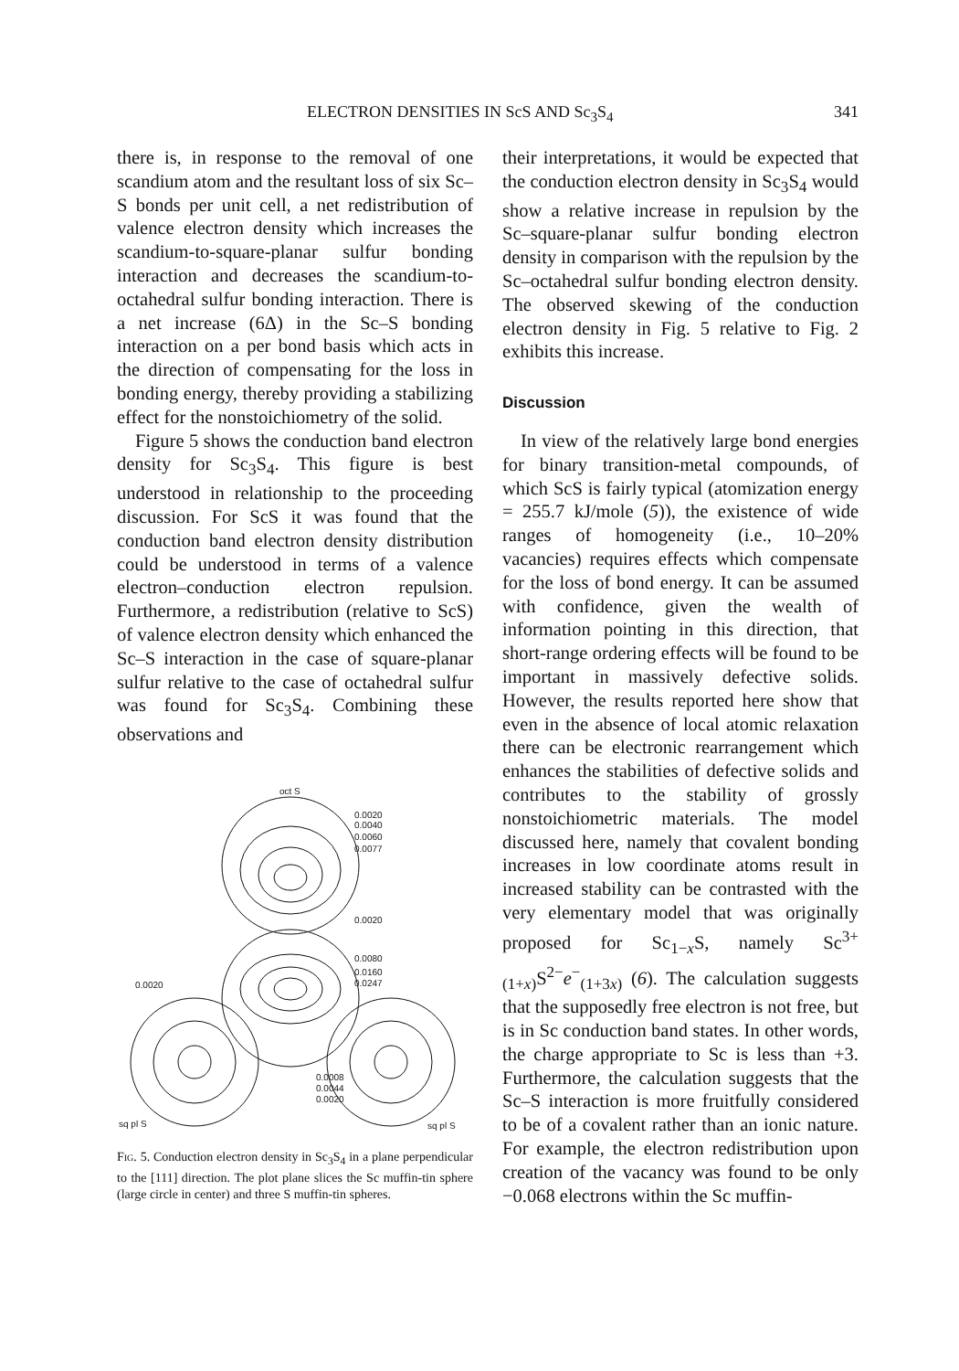ELECTRON DENSITIES IN ScS AND Sc<sub>3</sub>S<sub>4</sub> 341
there is, in response to the removal of one scandium atom and the resultant loss of six Sc–S bonds per unit cell, a net redistribution of valence electron density which increases the scandium-to-square-planar sulfur bonding interaction and decreases the scandium-to-octahedral sulfur bonding interaction. There is a net increase (6Δ) in the Sc–S bonding interaction on a per bond basis which acts in the direction of compensating for the loss in bonding energy, thereby providing a stabilizing effect for the nonstoichiometry of the solid.
Figure 5 shows the conduction band electron density for Sc<sub>3</sub>S<sub>4</sub>. This figure is best understood in relationship to the proceeding discussion. For ScS it was found that the conduction band electron density distribution could be understood in terms of a valence electron–conduction electron repulsion. Furthermore, a redistribution (relative to ScS) of valence electron density which enhanced the Sc–S interaction in the case of square-planar sulfur relative to the case of octahedral sulfur was found for Sc<sub>3</sub>S<sub>4</sub>. Combining these observations and
oct S
0.0020
0.0040
0.0060
0.0077
0.0020
0.0080
0.0160
0.0247
0.0020
0.0008
0.0044
0.0020
sq pl S
sq pl S
Fig. 5. Conduction electron density in Sc<sub>3</sub>S<sub>4</sub> in a plane perpendicular to the [111] direction. The plot plane slices the Sc muffin-tin sphere (large circle in center) and three S muffin-tin spheres.
their interpretations, it would be expected that the conduction electron density in Sc<sub>3</sub>S<sub>4</sub> would show a relative increase in repulsion by the Sc–square-planar sulfur bonding electron density in comparison with the repulsion by the Sc–octahedral sulfur bonding electron density. The observed skewing of the conduction electron density in Fig. 5 relative to Fig. 2 exhibits this increase.
Discussion
In view of the relatively large bond energies for binary transition-metal compounds, of which ScS is fairly typical (atomization energy = 255.7 kJ/mole (5)), the existence of wide ranges of homogeneity (i.e., 10–20% vacancies) requires effects which compensate for the loss of bond energy. It can be assumed with confidence, given the wealth of information pointing in this direction, that short-range ordering effects will be found to be important in massively defective solids. However, the results reported here show that even in the absence of local atomic relaxation there can be electronic rearrangement which enhances the stabilities of defective solids and contributes to the stability of grossly nonstoichiometric materials. The model discussed here, namely that covalent bonding increases in low coordinate atoms result in increased stability can be contrasted with the very elementary model that was originally proposed for Sc<sub>1−x</sub>S, namely Sc<sup>3+</sup><sub>(1+x)</sub>S<sup>2−</sup>e<sup>−</sup><sub>(1+3x)</sub> (6). The calculation suggests that the supposedly free electron is not free, but is in Sc conduction band states. In other words, the charge appropriate to Sc is less than +3. Furthermore, the calculation suggests that the Sc–S interaction is more fruitfully considered to be of a covalent rather than an ionic nature. For example, the electron redistribution upon creation of the vacancy was found to be only −0.068 electrons within the Sc muffin-